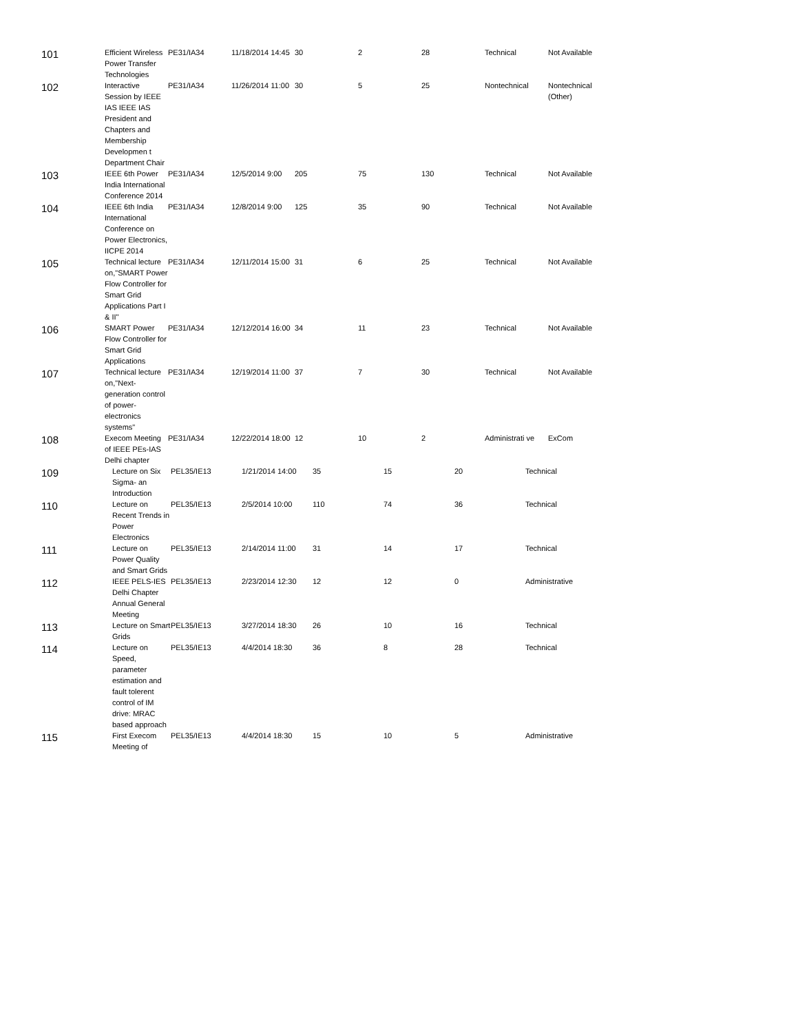| 101 | Efficient Wireless Power Transfer Technologies | PE31/IA34 | 11/18/2014 14:45 | 30 | 2 | 28 | Technical | Not Available |
| 102 | Interactive Session by IEEE IAS IEEE IAS President and Chapters and Membership Developmen t Department Chair | PE31/IA34 | 11/26/2014 11:00 | 30 | 5 | 25 | Nontechnical | Nontechnical (Other) |
| 103 | IEEE 6th Power India International Conference 2014 | PE31/IA34 | 12/5/2014 9:00 | 205 | 75 | 130 | Technical | Not Available |
| 104 | IEEE 6th India International Conference on Power Electronics, IICPE 2014 | PE31/IA34 | 12/8/2014 9:00 | 125 | 35 | 90 | Technical | Not Available |
| 105 | Technical lecture on,"SMART Power Flow Controller for Smart Grid Applications Part I & II" | PE31/IA34 | 12/11/2014 15:00 | 31 | 6 | 25 | Technical | Not Available |
| 106 | SMART Power Flow Controller for Smart Grid Applications | PE31/IA34 | 12/12/2014 16:00 | 34 | 11 | 23 | Technical | Not Available |
| 107 | Technical lecture on,"Next-generation control of power-electronics systems" | PE31/IA34 | 12/19/2014 11:00 | 37 | 7 | 30 | Technical | Not Available |
| 108 | Execom Meeting of IEEE PEs-IAS Delhi chapter | PE31/IA34 | 12/22/2014 18:00 | 12 | 10 | 2 | Administrati ve | ExCom |
| 109 | Lecture on Six Sigma- an Introduction | PEL35/IE13 | 1/21/2014 14:00 | 35 | 15 | 20 | Technical |
| 110 | Lecture on Recent Trends in Power Electronics | PEL35/IE13 | 2/5/2014 10:00 | 110 | 74 | 36 | Technical |
| 111 | Lecture on Power Quality and Smart Grids | PEL35/IE13 | 2/14/2014 11:00 | 31 | 14 | 17 | Technical |
| 112 | IEEE PELS-IES Delhi Chapter Annual General Meeting | PEL35/IE13 | 2/23/2014 12:30 | 12 | 12 | 0 | Administrative |
| 113 | Lecture on Smart Grids | PEL35/IE13 | 3/27/2014 18:30 | 26 | 10 | 16 | Technical |
| 114 | Lecture on Speed, parameter estimation and fault tolerent control of IM drive: MRAC based approach | PEL35/IE13 | 4/4/2014 18:30 | 36 | 8 | 28 | Technical |
| 115 | First Execom Meeting of | PEL35/IE13 | 4/4/2014 18:30 | 15 | 10 | 5 | Administrative |